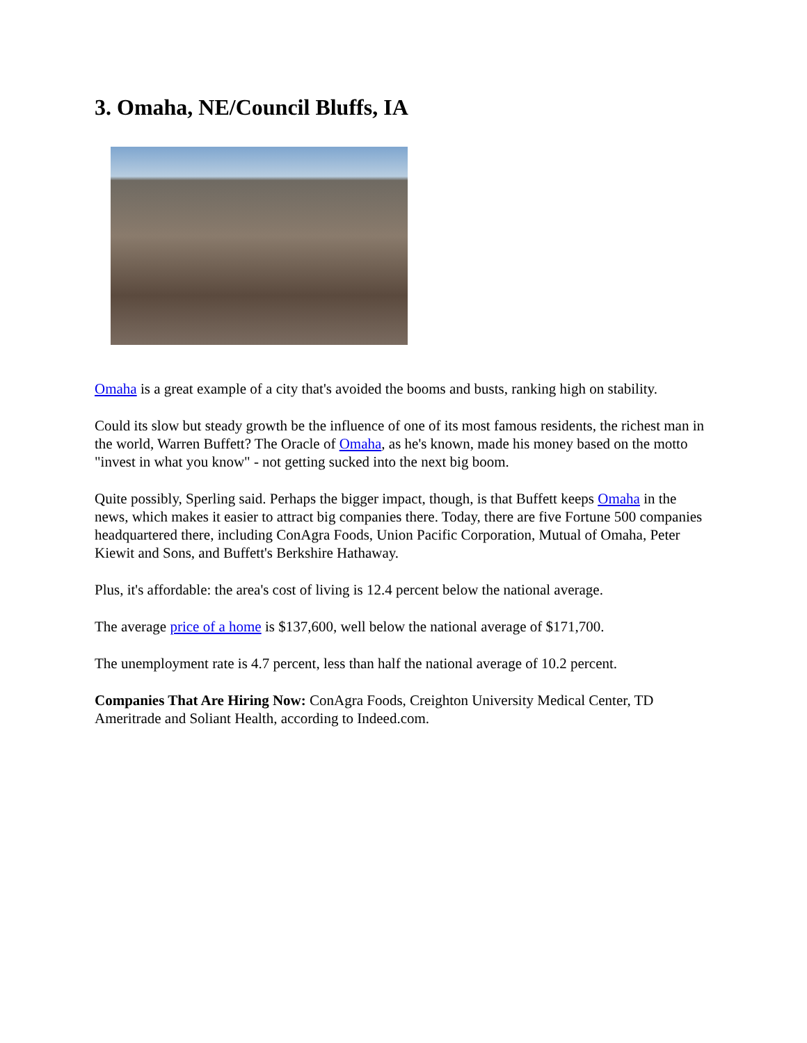3. Omaha, NE/Council Bluffs, IA
Omaha is a great example of a city that's avoided the booms and busts, ranking high on stability.
Could its slow but steady growth be the influence of one of its most famous residents, the richest man in the world, Warren Buffett? The Oracle of Omaha, as he's known, made his money based on the motto "invest in what you know" - not getting sucked into the next big boom.
Quite possibly, Sperling said. Perhaps the bigger impact, though, is that Buffett keeps Omaha in the news, which makes it easier to attract big companies there. Today, there are five Fortune 500 companies headquartered there, including ConAgra Foods, Union Pacific Corporation, Mutual of Omaha, Peter Kiewit and Sons, and Buffett's Berkshire Hathaway.
Plus, it's affordable: the area's cost of living is 12.4 percent below the national average.
The average price of a home is $137,600, well below the national average of $171,700.
The unemployment rate is 4.7 percent, less than half the national average of 10.2 percent.
Companies That Are Hiring Now: ConAgra Foods, Creighton University Medical Center, TD Ameritrade and Soliant Health, according to Indeed.com.